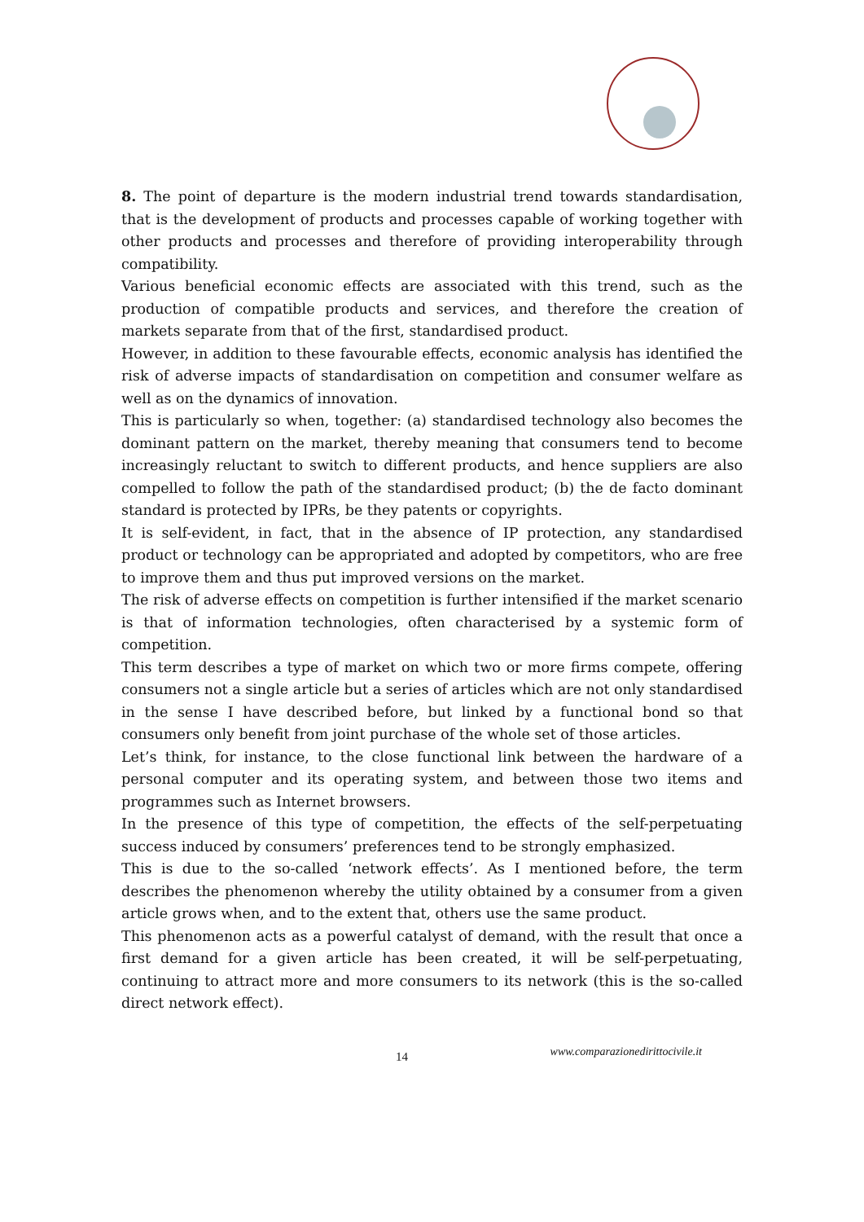8. The point of departure is the modern industrial trend towards standardisation, that is the development of products and processes capable of working together with other products and processes and therefore of providing interoperability through compatibility.
Various beneficial economic effects are associated with this trend, such as the production of compatible products and services, and therefore the creation of markets separate from that of the first, standardised product.
However, in addition to these favourable effects, economic analysis has identified the risk of adverse impacts of standardisation on competition and consumer welfare as well as on the dynamics of innovation.
This is particularly so when, together: (a) standardised technology also becomes the dominant pattern on the market, thereby meaning that consumers tend to become increasingly reluctant to switch to different products, and hence suppliers are also compelled to follow the path of the standardised product; (b) the de facto dominant standard is protected by IPRs, be they patents or copyrights.
It is self-evident, in fact, that in the absence of IP protection, any standardised product or technology can be appropriated and adopted by competitors, who are free to improve them and thus put improved versions on the market.
The risk of adverse effects on competition is further intensified if the market scenario is that of information technologies, often characterised by a systemic form of competition.
This term describes a type of market on which two or more firms compete, offering consumers not a single article but a series of articles which are not only standardised in the sense I have described before, but linked by a functional bond so that consumers only benefit from joint purchase of the whole set of those articles.
Let’s think, for instance, to the close functional link between the hardware of a personal computer and its operating system, and between those two items and programmes such as Internet browsers.
In the presence of this type of competition, the effects of the self-perpetuating success induced by consumers’ preferences tend to be strongly emphasized.
This is due to the so-called ‘network effects’. As I mentioned before, the term describes the phenomenon whereby the utility obtained by a consumer from a given article grows when, and to the extent that, others use the same product.
This phenomenon acts as a powerful catalyst of demand, with the result that once a first demand for a given article has been created, it will be self-perpetuating, continuing to attract more and more consumers to its network (this is the so-called direct network effect).
14 www.comparazionedirittocivile.it